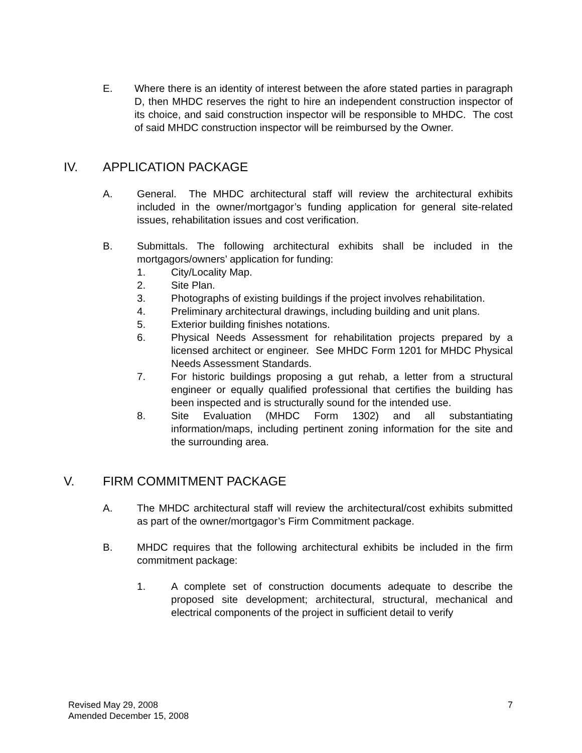E. Where there is an identity of interest between the afore stated parties in paragraph D, then MHDC reserves the right to hire an independent construction inspector of its choice, and said construction inspector will be responsible to MHDC. The cost of said MHDC construction inspector will be reimbursed by the Owner.
IV. APPLICATION PACKAGE
A. General. The MHDC architectural staff will review the architectural exhibits included in the owner/mortgagor’s funding application for general site-related issues, rehabilitation issues and cost verification.
B. Submittals. The following architectural exhibits shall be included in the mortgagors/owners’ application for funding:
1. City/Locality Map.
2. Site Plan.
3. Photographs of existing buildings if the project involves rehabilitation.
4. Preliminary architectural drawings, including building and unit plans.
5. Exterior building finishes notations.
6. Physical Needs Assessment for rehabilitation projects prepared by a licensed architect or engineer. See MHDC Form 1201 for MHDC Physical Needs Assessment Standards.
7. For historic buildings proposing a gut rehab, a letter from a structural engineer or equally qualified professional that certifies the building has been inspected and is structurally sound for the intended use.
8. Site Evaluation (MHDC Form 1302) and all substantiating information/maps, including pertinent zoning information for the site and the surrounding area.
V. FIRM COMMITMENT PACKAGE
A. The MHDC architectural staff will review the architectural/cost exhibits submitted as part of the owner/mortgagor’s Firm Commitment package.
B. MHDC requires that the following architectural exhibits be included in the firm commitment package:
1. A complete set of construction documents adequate to describe the proposed site development; architectural, structural, mechanical and electrical components of the project in sufficient detail to verify
Revised May 29, 2008
Amended December 15, 2008
7